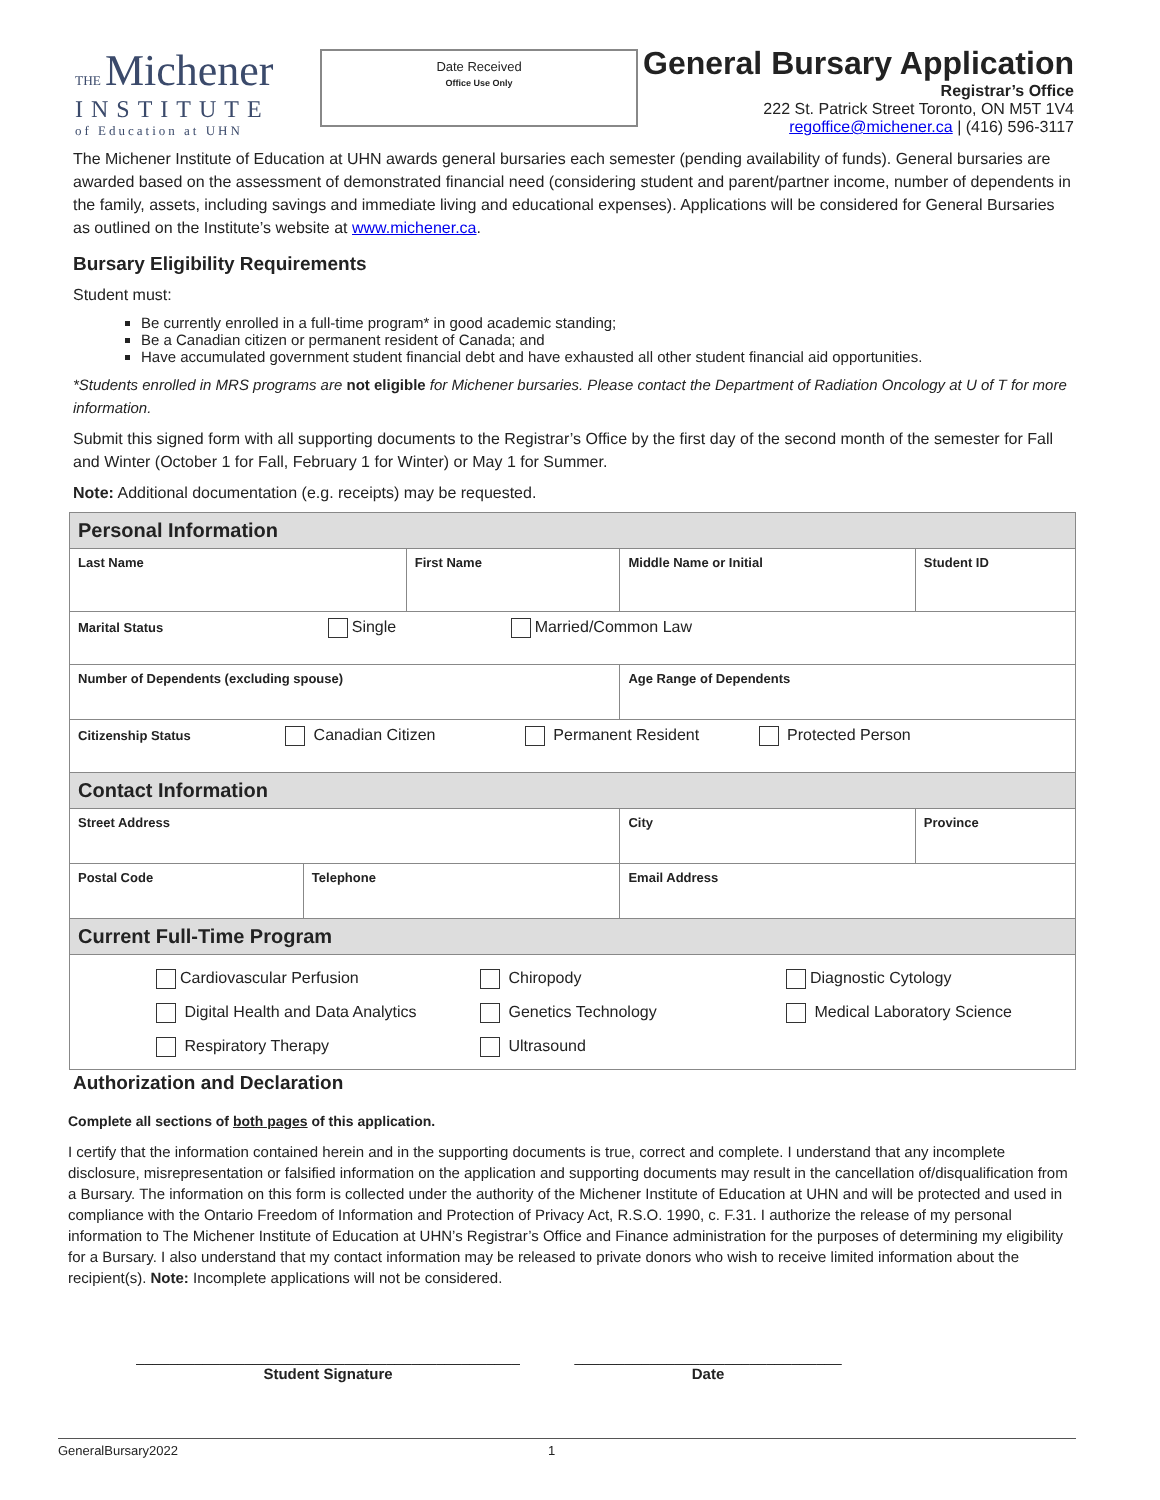THE Michener
INSTITUTE
of Education at UHN
Date Received
Office Use Only
General Bursary Application
Registrar’s Office
222 St. Patrick Street Toronto, ON M5T 1V4
regoffice@michener.ca | (416) 596-3117
The Michener Institute of Education at UHN awards general bursaries each semester (pending availability of funds). General bursaries are awarded based on the assessment of demonstrated financial need (considering student and parent/partner income, number of dependents in the family, assets, including savings and immediate living and educational expenses). Applications will be considered for General Bursaries as outlined on the Institute’s website at www.michener.ca.
Bursary Eligibility Requirements
Student must:
Be currently enrolled in a full-time program* in good academic standing;
Be a Canadian citizen or permanent resident of Canada; and
Have accumulated government student financial debt and have exhausted all other student financial aid opportunities.
*Students enrolled in MRS programs are not eligible for Michener bursaries. Please contact the Department of Radiation Oncology at U of T for more information.
Submit this signed form with all supporting documents to the Registrar’s Office by the first day of the second month of the semester for Fall and Winter (October 1 for Fall, February 1 for Winter) or May 1 for Summer.
Note: Additional documentation (e.g. receipts) may be requested.
| Personal Information | | | | | |
| Last Name | | First Name | | Middle Name or Initial | Student ID |
| Marital Status Single Married/Common Law | | | | | |
| Number of Dependents (excluding spouse) | | | Age Range of Dependents | | |
| Citizenship Status Canadian Citizen Permanent Resident Protected Person | | | | | |
| Contact Information | | | | | |
| Street Address | | | City | | Province |
| Postal Code | Telephone | | Email Address | | |
| Current Full-Time Program | | | | | |
| Cardiovascular Perfusion Chiropody Diagnostic Cytology Digital Health and Data Analytics Genetics Technology Medical Laboratory Science Respiratory Therapy Ultrasound | | | | | |
Authorization and Declaration
Complete all sections of both pages of this application.
I certify that the information contained herein and in the supporting documents is true, correct and complete. I understand that any incomplete disclosure, misrepresentation or falsified information on the application and supporting documents may result in the cancellation of/disqualification from a Bursary. The information on this form is collected under the authority of the Michener Institute of Education at UHN and will be protected and used in compliance with the Ontario Freedom of Information and Protection of Privacy Act, R.S.O. 1990, c. F.31. I authorize the release of my personal information to The Michener Institute of Education at UHN’s Registrar’s Office and Finance administration for the purposes of determining my eligibility for a Bursary. I also understand that my contact information may be released to private donors who wish to receive limited information about the recipient(s). Note: Incomplete applications will not be considered.
______________________________________________
Student Signature
________________________________
Date
GeneralBursary2022 1